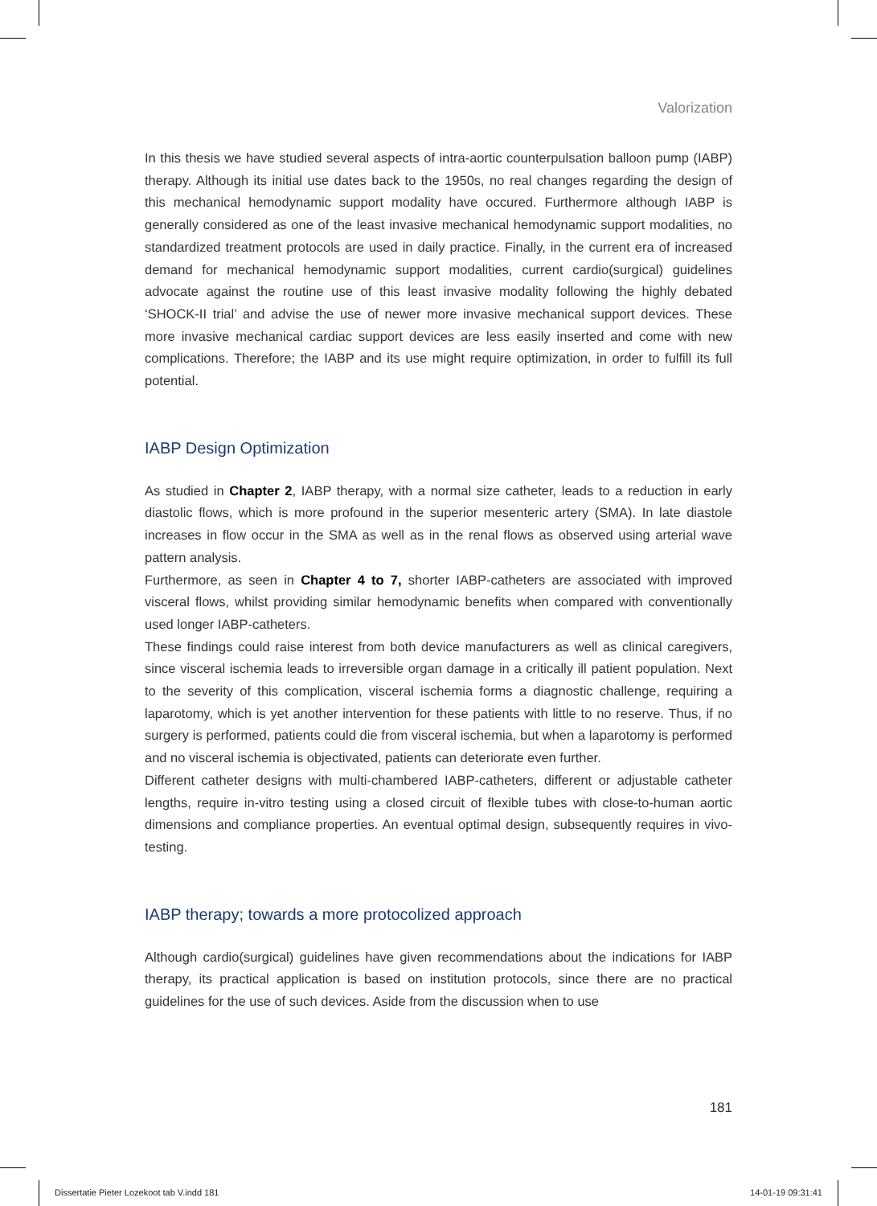Valorization
In this thesis we have studied several aspects of intra-aortic counterpulsation balloon pump (IABP) therapy. Although its initial use dates back to the 1950s, no real changes regarding the design of this mechanical hemodynamic support modality have occured. Furthermore although IABP is generally considered as one of the least invasive mechanical hemodynamic support modalities, no standardized treatment protocols are used in daily practice. Finally, in the current era of increased demand for mechanical hemodynamic support modalities, current cardio(surgical) guidelines advocate against the routine use of this least invasive modality following the highly debated ‘SHOCK-II trial’ and advise the use of newer more invasive mechanical support devices. These more invasive mechanical cardiac support devices are less easily inserted and come with new complications. Therefore; the IABP and its use might require optimization, in order to fulfill its full potential.
IABP Design Optimization
As studied in Chapter 2, IABP therapy, with a normal size catheter, leads to a reduction in early diastolic flows, which is more profound in the superior mesenteric artery (SMA). In late diastole increases in flow occur in the SMA as well as in the renal flows as observed using arterial wave pattern analysis.
Furthermore, as seen in Chapter 4 to 7, shorter IABP-catheters are associated with improved visceral flows, whilst providing similar hemodynamic benefits when compared with conventionally used longer IABP-catheters.
These findings could raise interest from both device manufacturers as well as clinical caregivers, since visceral ischemia leads to irreversible organ damage in a critically ill patient population. Next to the severity of this complication, visceral ischemia forms a diagnostic challenge, requiring a laparotomy, which is yet another intervention for these patients with little to no reserve. Thus, if no surgery is performed, patients could die from visceral ischemia, but when a laparotomy is performed and no visceral ischemia is objectivated, patients can deteriorate even further.
Different catheter designs with multi-chambered IABP-catheters, different or adjustable catheter lengths, require in-vitro testing using a closed circuit of flexible tubes with close-to-human aortic dimensions and compliance properties. An eventual optimal design, subsequently requires in vivo-testing.
IABP therapy; towards a more protocolized approach
Although cardio(surgical) guidelines have given recommendations about the indications for IABP therapy, its practical application is based on institution protocols, since there are no practical guidelines for the use of such devices. Aside from the discussion when to use
181
Dissertatie Pieter Lozekoot tab V.indd 181 14-01-19 09:31:41